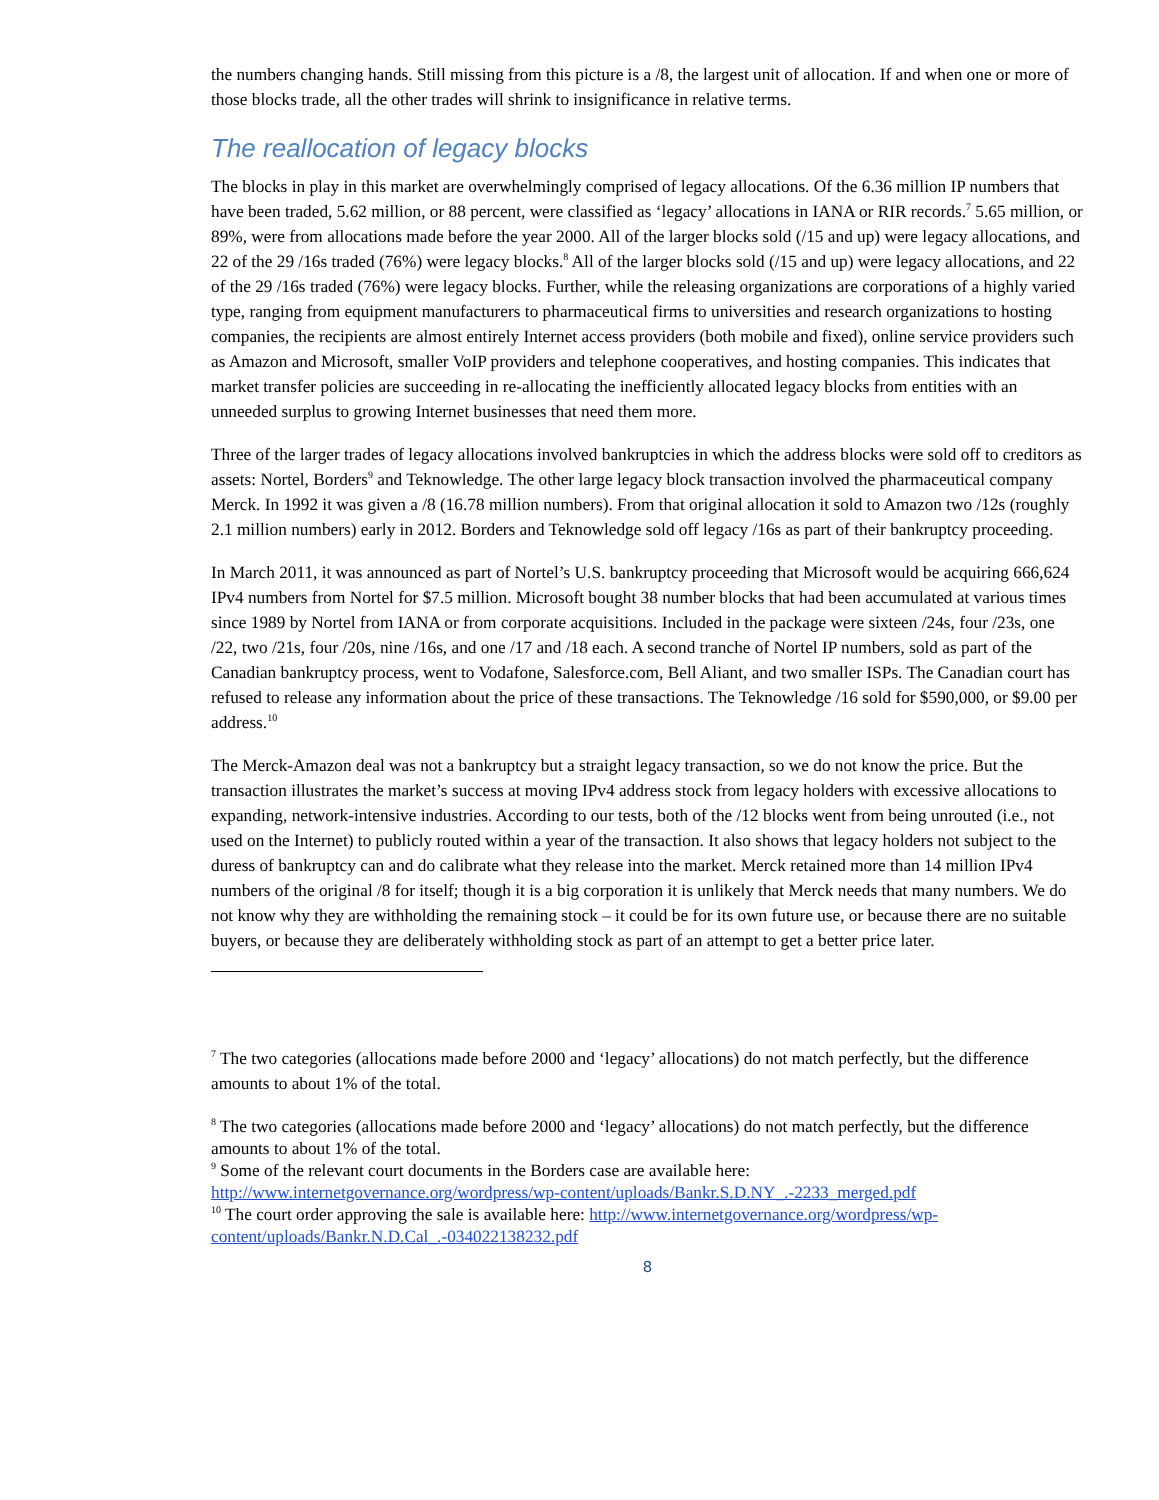the numbers changing hands. Still missing from this picture is a /8, the largest unit of allocation. If and when one or more of those blocks trade, all the other trades will shrink to insignificance in relative terms.
The reallocation of legacy blocks
The blocks in play in this market are overwhelmingly comprised of legacy allocations. Of the 6.36 million IP numbers that have been traded, 5.62 million, or 88 percent, were classified as ‘legacy’ allocations in IANA or RIR records.<sup>7</sup> 5.65 million, or 89%, were from allocations made before the year 2000. All of the larger blocks sold (/15 and up) were legacy allocations, and 22 of the 29 /16s traded (76%) were legacy blocks.<sup>8</sup> All of the larger blocks sold (/15 and up) were legacy allocations, and 22 of the 29 /16s traded (76%) were legacy blocks. Further, while the releasing organizations are corporations of a highly varied type, ranging from equipment manufacturers to pharmaceutical firms to universities and research organizations to hosting companies, the recipients are almost entirely Internet access providers (both mobile and fixed), online service providers such as Amazon and Microsoft, smaller VoIP providers and telephone cooperatives, and hosting companies. This indicates that market transfer policies are succeeding in re-allocating the inefficiently allocated legacy blocks from entities with an unneeded surplus to growing Internet businesses that need them more.
Three of the larger trades of legacy allocations involved bankruptcies in which the address blocks were sold off to creditors as assets: Nortel, Borders<sup>9</sup> and Teknowledge. The other large legacy block transaction involved the pharmaceutical company Merck. In 1992 it was given a /8 (16.78 million numbers). From that original allocation it sold to Amazon two /12s (roughly 2.1 million numbers) early in 2012. Borders and Teknowledge sold off legacy /16s as part of their bankruptcy proceeding.
In March 2011, it was announced as part of Nortel’s U.S. bankruptcy proceeding that Microsoft would be acquiring 666,624 IPv4 numbers from Nortel for $7.5 million. Microsoft bought 38 number blocks that had been accumulated at various times since 1989 by Nortel from IANA or from corporate acquisitions. Included in the package were sixteen /24s, four /23s, one /22, two /21s, four /20s, nine /16s, and one /17 and /18 each. A second tranche of Nortel IP numbers, sold as part of the Canadian bankruptcy process, went to Vodafone, Salesforce.com, Bell Aliant, and two smaller ISPs. The Canadian court has refused to release any information about the price of these transactions. The Teknowledge /16 sold for $590,000, or $9.00 per address.<sup>10</sup>
The Merck-Amazon deal was not a bankruptcy but a straight legacy transaction, so we do not know the price. But the transaction illustrates the market’s success at moving IPv4 address stock from legacy holders with excessive allocations to expanding, network-intensive industries. According to our tests, both of the /12 blocks went from being unrouted (i.e., not used on the Internet) to publicly routed within a year of the transaction. It also shows that legacy holders not subject to the duress of bankruptcy can and do calibrate what they release into the market. Merck retained more than 14 million IPv4 numbers of the original /8 for itself; though it is a big corporation it is unlikely that Merck needs that many numbers. We do not know why they are withholding the remaining stock – it could be for its own future use, or because there are no suitable buyers, or because they are deliberately withholding stock as part of an attempt to get a better price later.
<sup>7</sup> The two categories (allocations made before 2000 and ‘legacy’ allocations) do not match perfectly, but the difference amounts to about 1% of the total.
<sup>8</sup> The two categories (allocations made before 2000 and ‘legacy’ allocations) do not match perfectly, but the difference amounts to about 1% of the total.
<sup>9</sup> Some of the relevant court documents in the Borders case are available here: http://www.internetgovernance.org/wordpress/wp-content/uploads/Bankr.S.D.NY_.-2233_merged.pdf
<sup>10</sup> The court order approving the sale is available here: http://www.internetgovernance.org/wordpress/wp-content/uploads/Bankr.N.D.Cal_.-034022138232.pdf
8